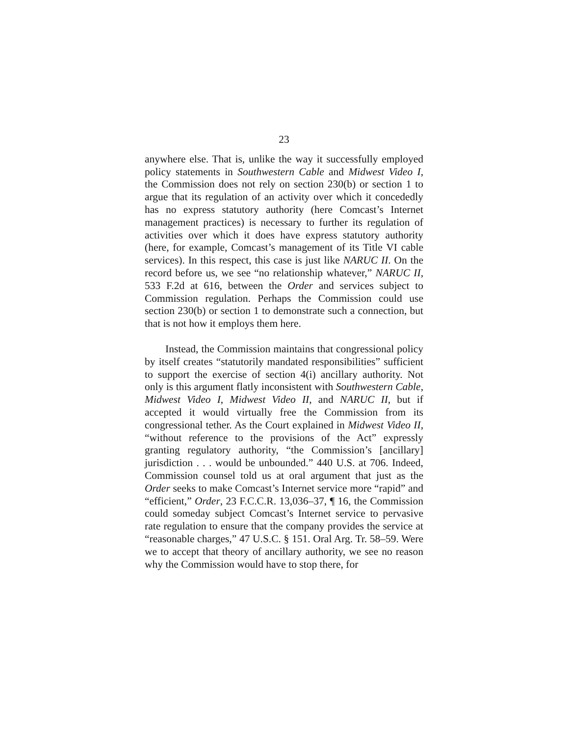23
anywhere else. That is, unlike the way it successfully employed policy statements in Southwestern Cable and Midwest Video I, the Commission does not rely on section 230(b) or section 1 to argue that its regulation of an activity over which it concededly has no express statutory authority (here Comcast’s Internet management practices) is necessary to further its regulation of activities over which it does have express statutory authority (here, for example, Comcast’s management of its Title VI cable services). In this respect, this case is just like NARUC II. On the record before us, we see “no relationship whatever,” NARUC II, 533 F.2d at 616, between the Order and services subject to Commission regulation. Perhaps the Commission could use section 230(b) or section 1 to demonstrate such a connection, but that is not how it employs them here.
Instead, the Commission maintains that congressional policy by itself creates “statutorily mandated responsibilities” sufficient to support the exercise of section 4(i) ancillary authority. Not only is this argument flatly inconsistent with Southwestern Cable, Midwest Video I, Midwest Video II, and NARUC II, but if accepted it would virtually free the Commission from its congressional tether. As the Court explained in Midwest Video II, “without reference to the provisions of the Act” expressly granting regulatory authority, “the Commission’s [ancillary] jurisdiction . . . would be unbounded.” 440 U.S. at 706. Indeed, Commission counsel told us at oral argument that just as the Order seeks to make Comcast’s Internet service more “rapid” and “efficient,” Order, 23 F.C.C.R. 13,036–37, ¶ 16, the Commission could someday subject Comcast’s Internet service to pervasive rate regulation to ensure that the company provides the service at “reasonable charges,” 47 U.S.C. § 151. Oral Arg. Tr. 58–59. Were we to accept that theory of ancillary authority, we see no reason why the Commission would have to stop there, for